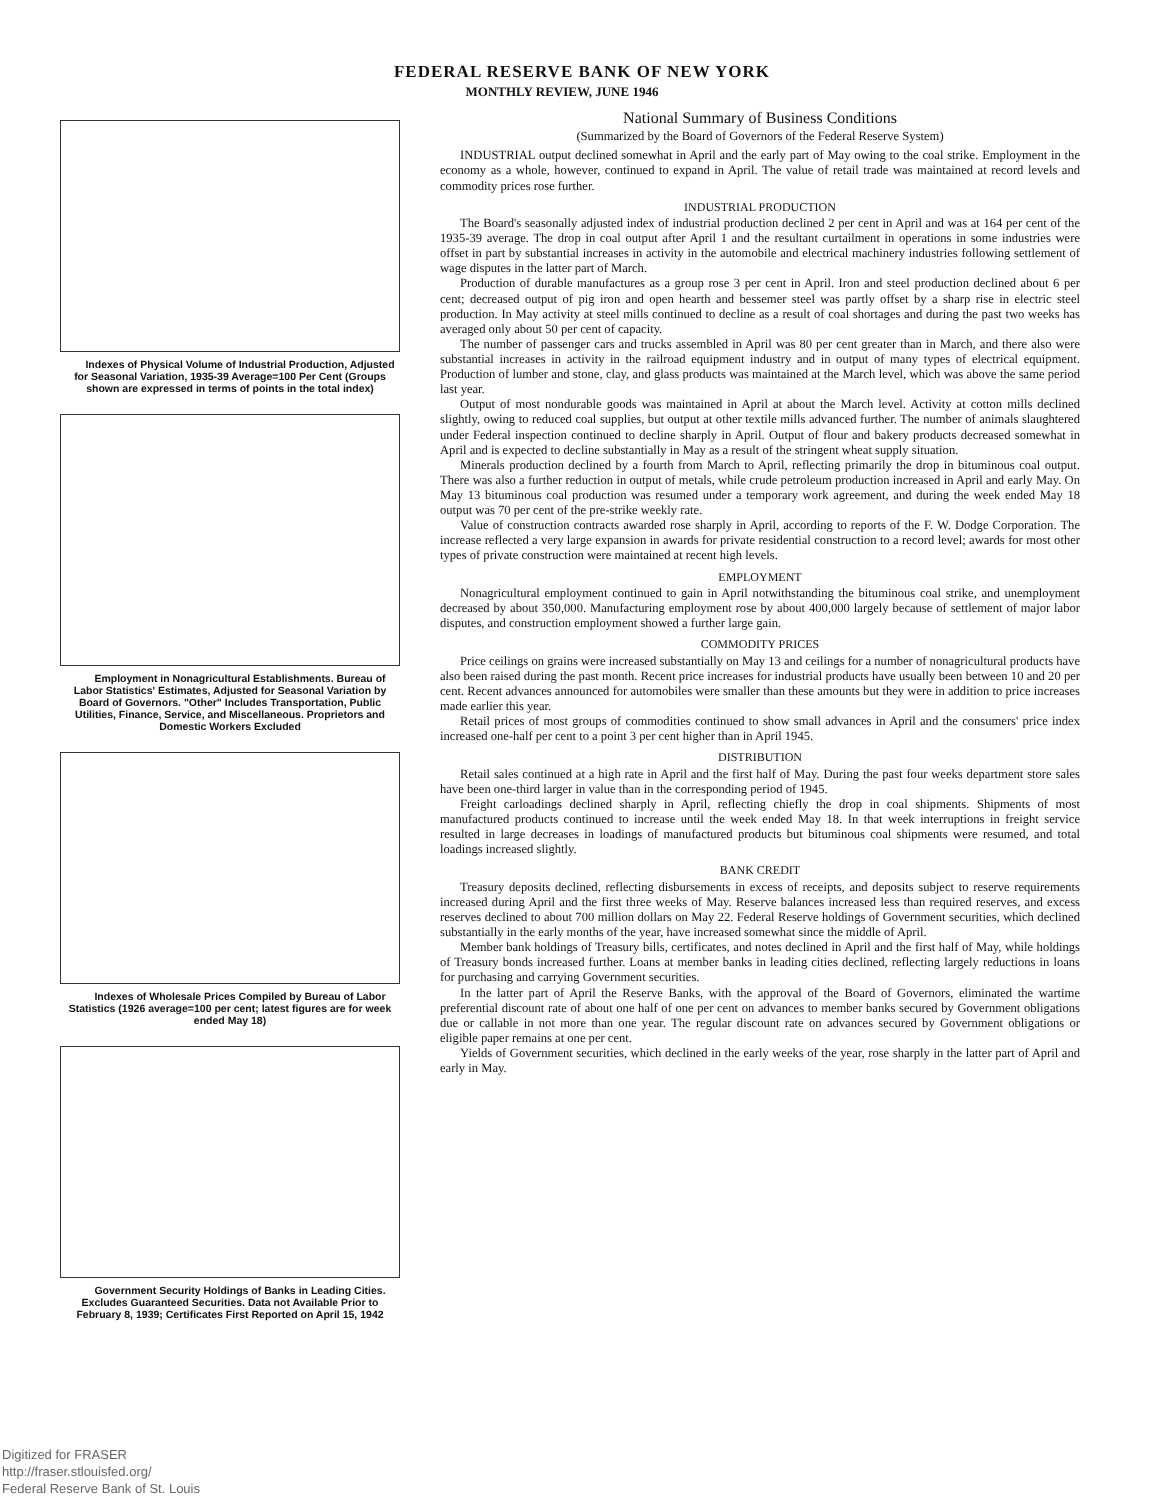FEDERAL RESERVE BANK OF NEW YORK
MONTHLY REVIEW, JUNE 1946
Indexes of Physical Volume of Industrial Production, Adjusted for Seasonal Variation, 1935-39 Average=100 Per Cent (Groups shown are expressed in terms of points in the total index)
Employment in Nonagricultural Establishments. Bureau of Labor Statistics' Estimates, Adjusted for Seasonal Variation by Board of Governors. "Other" Includes Transportation, Public Utilities, Finance, Service, and Miscellaneous. Proprietors and Domestic Workers Excluded
Indexes of Wholesale Prices Compiled by Bureau of Labor Statistics (1926 average=100 per cent; latest figures are for week ended May 18)
Government Security Holdings of Banks in Leading Cities. Excludes Guaranteed Securities. Data not Available Prior to February 8, 1939; Certificates First Reported on April 15, 1942
National Summary of Business Conditions
(Summarized by the Board of Governors of the Federal Reserve System)
INDUSTRIAL output declined somewhat in April and the early part of May owing to the coal strike. Employment in the economy as a whole, however, continued to expand in April. The value of retail trade was maintained at record levels and commodity prices rose further.
INDUSTRIAL PRODUCTION
The Board's seasonally adjusted index of industrial production declined 2 per cent in April and was at 164 per cent of the 1935-39 average. The drop in coal output after April 1 and the resultant curtailment in operations in some industries were offset in part by substantial increases in activity in the automobile and electrical machinery industries following settlement of wage disputes in the latter part of March.
Production of durable manufactures as a group rose 3 per cent in April. Iron and steel production declined about 6 per cent; decreased output of pig iron and open hearth and bessemer steel was partly offset by a sharp rise in electric steel production. In May activity at steel mills continued to decline as a result of coal shortages and during the past two weeks has averaged only about 50 per cent of capacity.
The number of passenger cars and trucks assembled in April was 80 per cent greater than in March, and there also were substantial increases in activity in the railroad equipment industry and in output of many types of electrical equipment. Production of lumber and stone, clay, and glass products was maintained at the March level, which was above the same period last year.
Output of most nondurable goods was maintained in April at about the March level. Activity at cotton mills declined slightly, owing to reduced coal supplies, but output at other textile mills advanced further. The number of animals slaughtered under Federal inspection continued to decline sharply in April. Output of flour and bakery products decreased somewhat in April and is expected to decline substantially in May as a result of the stringent wheat supply situation.
Minerals production declined by a fourth from March to April, reflecting primarily the drop in bituminous coal output. There was also a further reduction in output of metals, while crude petroleum production increased in April and early May. On May 13 bituminous coal production was resumed under a temporary work agreement, and during the week ended May 18 output was 70 per cent of the pre-strike weekly rate.
Value of construction contracts awarded rose sharply in April, according to reports of the F. W. Dodge Corporation. The increase reflected a very large expansion in awards for private residential construction to a record level; awards for most other types of private construction were maintained at recent high levels.
EMPLOYMENT
Nonagricultural employment continued to gain in April notwithstanding the bituminous coal strike, and unemployment decreased by about 350,000. Manufacturing employment rose by about 400,000 largely because of settlement of major labor disputes, and construction employment showed a further large gain.
COMMODITY PRICES
Price ceilings on grains were increased substantially on May 13 and ceilings for a number of nonagricultural products have also been raised during the past month. Recent price increases for industrial products have usually been between 10 and 20 per cent. Recent advances announced for automobiles were smaller than these amounts but they were in addition to price increases made earlier this year.
Retail prices of most groups of commodities continued to show small advances in April and the consumers' price index increased one-half per cent to a point 3 per cent higher than in April 1945.
DISTRIBUTION
Retail sales continued at a high rate in April and the first half of May. During the past four weeks department store sales have been one-third larger in value than in the corresponding period of 1945.
Freight carloadings declined sharply in April, reflecting chiefly the drop in coal shipments. Shipments of most manufactured products continued to increase until the week ended May 18. In that week interruptions in freight service resulted in large decreases in loadings of manufactured products but bituminous coal shipments were resumed, and total loadings increased slightly.
BANK CREDIT
Treasury deposits declined, reflecting disbursements in excess of receipts, and deposits subject to reserve requirements increased during April and the first three weeks of May. Reserve balances increased less than required reserves, and excess reserves declined to about 700 million dollars on May 22. Federal Reserve holdings of Government securities, which declined substantially in the early months of the year, have increased somewhat since the middle of April.
Member bank holdings of Treasury bills, certificates, and notes declined in April and the first half of May, while holdings of Treasury bonds increased further. Loans at member banks in leading cities declined, reflecting largely reductions in loans for purchasing and carrying Government securities.
In the latter part of April the Reserve Banks, with the approval of the Board of Governors, eliminated the wartime preferential discount rate of about one half of one per cent on advances to member banks secured by Government obligations due or callable in not more than one year. The regular discount rate on advances secured by Government obligations or eligible paper remains at one per cent.
Yields of Government securities, which declined in the early weeks of the year, rose sharply in the latter part of April and early in May.
Digitized for FRASER
http://fraser.stlouisfed.org/
Federal Reserve Bank of St. Louis